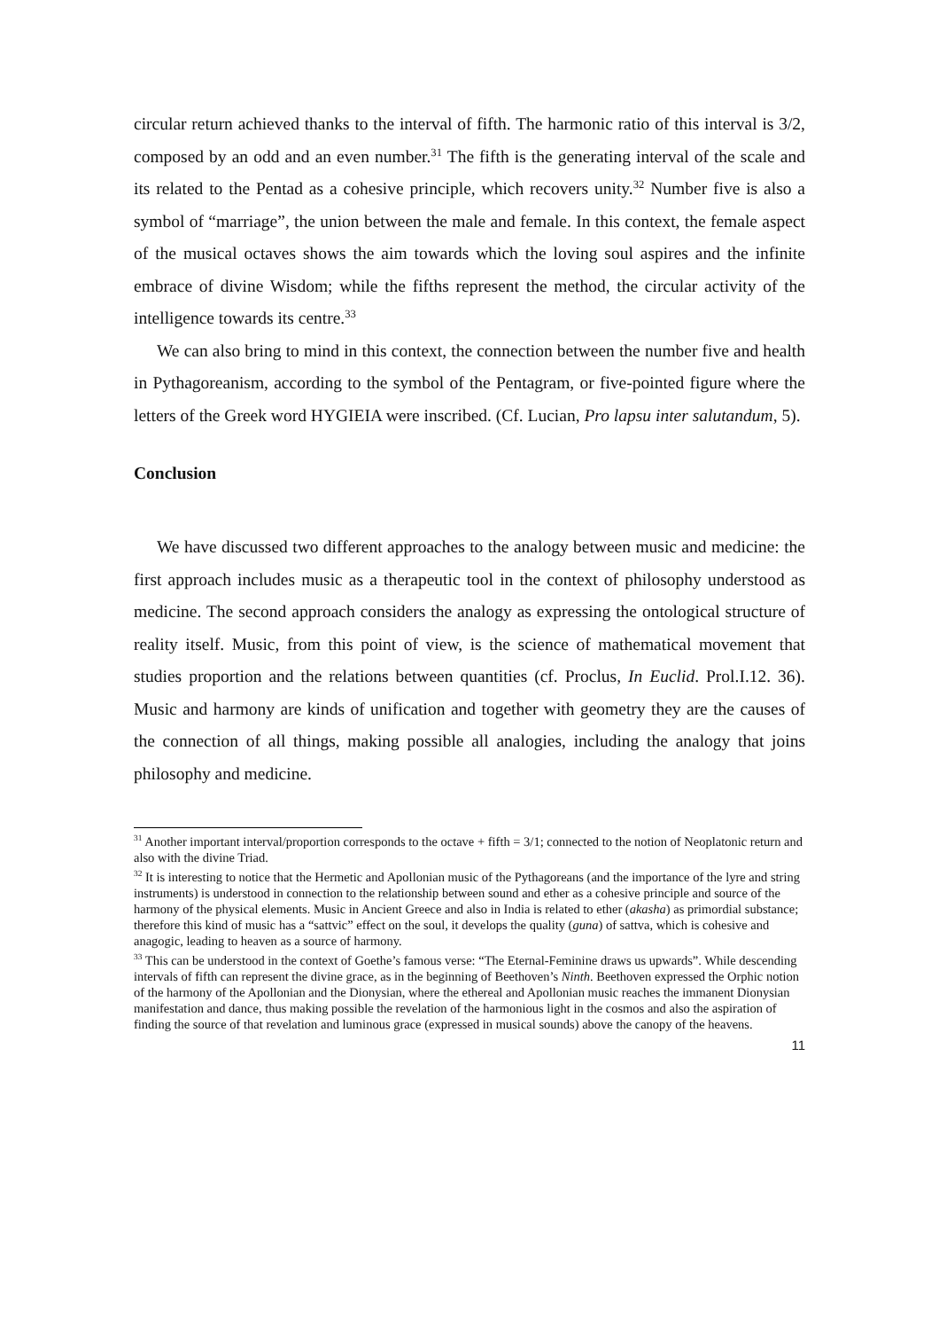circular return achieved thanks to the interval of fifth. The harmonic ratio of this interval is 3/2, composed by an odd and an even number.<sup>31</sup> The fifth is the generating interval of the scale and its related to the Pentad as a cohesive principle, which recovers unity.<sup>32</sup> Number five is also a symbol of “marriage”, the union between the male and female. In this context, the female aspect of the musical octaves shows the aim towards which the loving soul aspires and the infinite embrace of divine Wisdom; while the fifths represent the method, the circular activity of the intelligence towards its centre.<sup>33</sup>
We can also bring to mind in this context, the connection between the number five and health in Pythagoreanism, according to the symbol of the Pentagram, or five-pointed figure where the letters of the Greek word HYGIEIA were inscribed. (Cf. Lucian, Pro lapsu inter salutandum, 5).
Conclusion
We have discussed two different approaches to the analogy between music and medicine: the first approach includes music as a therapeutic tool in the context of philosophy understood as medicine. The second approach considers the analogy as expressing the ontological structure of reality itself. Music, from this point of view, is the science of mathematical movement that studies proportion and the relations between quantities (cf. Proclus, In Euclid. Prol.I.12. 36). Music and harmony are kinds of unification and together with geometry they are the causes of the connection of all things, making possible all analogies, including the analogy that joins philosophy and medicine.
<sup>31</sup> Another important interval/proportion corresponds to the octave + fifth = 3/1; connected to the notion of Neoplatonic return and also with the divine Triad.
<sup>32</sup> It is interesting to notice that the Hermetic and Apollonian music of the Pythagoreans (and the importance of the lyre and string instruments) is understood in connection to the relationship between sound and ether as a cohesive principle and source of the harmony of the physical elements. Music in Ancient Greece and also in India is related to ether (akasha) as primordial substance; therefore this kind of music has a “sattvic” effect on the soul, it develops the quality (guna) of sattva, which is cohesive and anagogic, leading to heaven as a source of harmony.
<sup>33</sup> This can be understood in the context of Goethe’s famous verse: “The Eternal-Feminine draws us upwards”. While descending intervals of fifth can represent the divine grace, as in the beginning of Beethoven’s Ninth. Beethoven expressed the Orphic notion of the harmony of the Apollonian and the Dionysian, where the ethereal and Apollonian music reaches the immanent Dionysian manifestation and dance, thus making possible the revelation of the harmonious light in the cosmos and also the aspiration of finding the source of that revelation and luminous grace (expressed in musical sounds) above the canopy of the heavens.
11